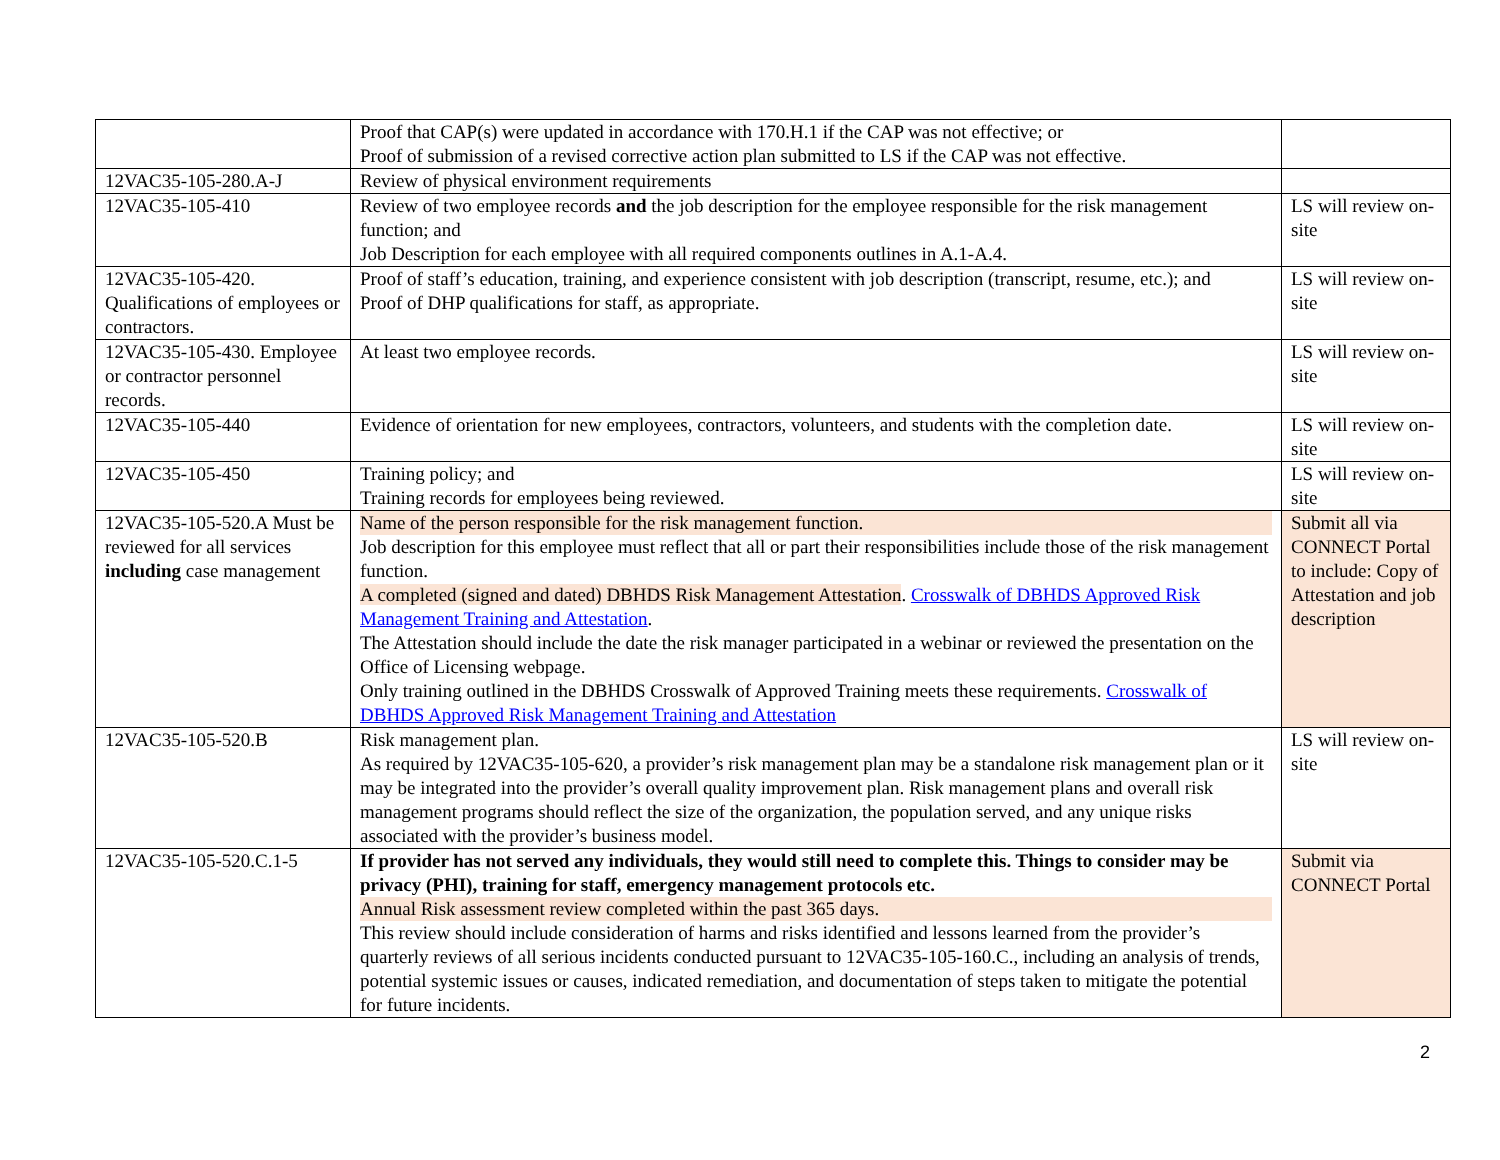| | Proof that CAP(s) were updated in accordance with 170.H.1 if the CAP was not effective; or Proof of submission of a revised corrective action plan submitted to LS if the CAP was not effective. | |
| 12VAC35-105-280.A-J | Review of physical environment requirements | |
| 12VAC35-105-410 | Review of two employee records and the job description for the employee responsible for the risk management function; and Job Description for each employee with all required components outlines in A.1-A.4. | LS will review on-site |
| 12VAC35-105-420. Qualifications of employees or contractors. | Proof of staff’s education, training, and experience consistent with job description (transcript, resume, etc.); and Proof of DHP qualifications for staff, as appropriate. | LS will review on-site |
| 12VAC35-105-430. Employee or contractor personnel records. | At least two employee records. | LS will review on-site |
| 12VAC35-105-440 | Evidence of orientation for new employees, contractors, volunteers, and students with the completion date. | LS will review on-site |
| 12VAC35-105-450 | Training policy; and Training records for employees being reviewed. | LS will review on-site |
| 12VAC35-105-520.A Must be reviewed for all services including case management | Name of the person responsible for the risk management function. Job description for this employee must reflect that all or part their responsibilities include those of the risk management function. A completed (signed and dated) DBHDS Risk Management Attestation . Crosswalk of DBHDS Approved Risk Management Training and Attestation . The Attestation should include the date the risk manager participated in a webinar or reviewed the presentation on the Office of Licensing webpage. Only training outlined in the DBHDS Crosswalk of Approved Training meets these requirements. Crosswalk of DBHDS Approved Risk Management Training and Attestation | Submit all via CONNECT Portal to include: Copy of Attestation and job description |
| 12VAC35-105-520.B | Risk management plan. As required by 12VAC35-105-620, a provider’s risk management plan may be a standalone risk management plan or it may be integrated into the provider’s overall quality improvement plan. Risk management plans and overall risk management programs should reflect the size of the organization, the population served, and any unique risks associated with the provider’s business model. | LS will review on-site |
| 12VAC35-105-520.C.1-5 | If provider has not served any individuals, they would still need to complete this. Things to consider may be privacy (PHI), training for staff, emergency management protocols etc. Annual Risk assessment review completed within the past 365 days. This review should include consideration of harms and risks identified and lessons learned from the provider’s quarterly reviews of all serious incidents conducted pursuant to 12VAC35-105-160.C., including an analysis of trends, potential systemic issues or causes, indicated remediation, and documentation of steps taken to mitigate the potential for future incidents. | Submit via CONNECT Portal |
2